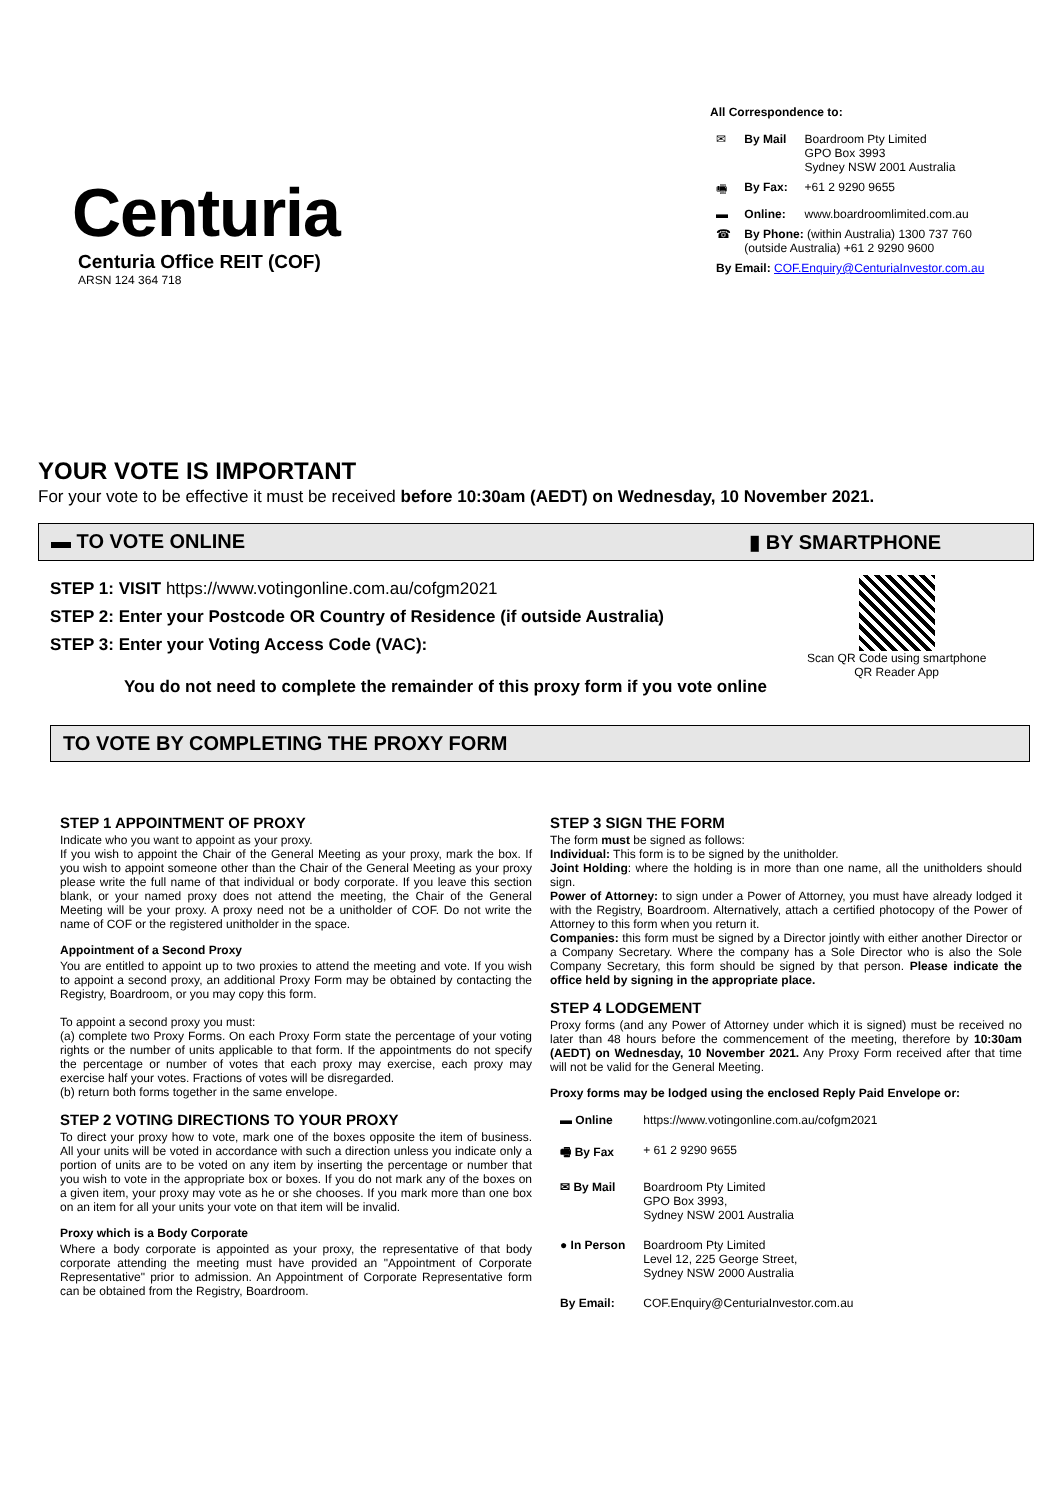Centuria
Centuria Office REIT (COF)
ARSN 124 364 718
All Correspondence to:
| ✉ | By Mail | Boardroom Pty Limited GPO Box 3993 Sydney NSW 2001 Australia |
| 🖷 | By Fax: | +61 2 9290 9655 |
| ▬ | Online: | www.boardroomlimited.com.au |
| ☎ | By Phone: (within Australia) 1300 737 760 (outside Australia) +61 2 9290 9600 | |
| By Email: COF.Enquiry@CenturiaInvestor.com.au | | |
YOUR VOTE IS IMPORTANT
For your vote to be effective it must be received before 10:30am (AEDT) on Wednesday, 10 November 2021.
▬ TO VOTE ONLINE ▮ BY SMARTPHONE
STEP 1: VISIT https://www.votingonline.com.au/cofgm2021
STEP 2: Enter your Postcode OR Country of Residence (if outside Australia)
STEP 3: Enter your Voting Access Code (VAC):
You do not need to complete the remainder of this proxy form if you vote online
Scan QR Code using smartphone
QR Reader App
TO VOTE BY COMPLETING THE PROXY FORM
STEP 1 APPOINTMENT OF PROXY
Indicate who you want to appoint as your proxy.
If you wish to appoint the Chair of the General Meeting as your proxy, mark the box. If you wish to appoint someone other than the Chair of the General Meeting as your proxy please write the full name of that individual or body corporate. If you leave this section blank, or your named proxy does not attend the meeting, the Chair of the General Meeting will be your proxy. A proxy need not be a unitholder of COF. Do not write the name of COF or the registered unitholder in the space.
Appointment of a Second Proxy
You are entitled to appoint up to two proxies to attend the meeting and vote. If you wish to appoint a second proxy, an additional Proxy Form may be obtained by contacting the Registry, Boardroom, or you may copy this form.
To appoint a second proxy you must:
(a) complete two Proxy Forms. On each Proxy Form state the percentage of your voting rights or the number of units applicable to that form. If the appointments do not specify the percentage or number of votes that each proxy may exercise, each proxy may exercise half your votes. Fractions of votes will be disregarded.
(b) return both forms together in the same envelope.
STEP 2 VOTING DIRECTIONS TO YOUR PROXY
To direct your proxy how to vote, mark one of the boxes opposite the item of business. All your units will be voted in accordance with such a direction unless you indicate only a portion of units are to be voted on any item by inserting the percentage or number that you wish to vote in the appropriate box or boxes. If you do not mark any of the boxes on a given item, your proxy may vote as he or she chooses. If you mark more than one box on an item for all your units your vote on that item will be invalid.
Proxy which is a Body Corporate
Where a body corporate is appointed as your proxy, the representative of that body corporate attending the meeting must have provided an "Appointment of Corporate Representative" prior to admission. An Appointment of Corporate Representative form can be obtained from the Registry, Boardroom.
STEP 3 SIGN THE FORM
The form must be signed as follows:
Individual: This form is to be signed by the unitholder.
Joint Holding: where the holding is in more than one name, all the unitholders should sign.
Power of Attorney: to sign under a Power of Attorney, you must have already lodged it with the Registry, Boardroom. Alternatively, attach a certified photocopy of the Power of Attorney to this form when you return it.
Companies: this form must be signed by a Director jointly with either another Director or a Company Secretary. Where the company has a Sole Director who is also the Sole Company Secretary, this form should be signed by that person. Please indicate the office held by signing in the appropriate place.
STEP 4 LODGEMENT
Proxy forms (and any Power of Attorney under which it is signed) must be received no later than 48 hours before the commencement of the meeting, therefore by 10:30am (AEDT) on Wednesday, 10 November 2021. Any Proxy Form received after that time will not be valid for the General Meeting.
Proxy forms may be lodged using the enclosed Reply Paid Envelope or:
| ▬ Online | https://www.votingonline.com.au/cofgm2021 |
| 🖷 By Fax | + 61 2 9290 9655 |
| ✉ By Mail | Boardroom Pty Limited GPO Box 3993, Sydney NSW 2001 Australia |
| ● In Person | Boardroom Pty Limited Level 12, 225 George Street, Sydney NSW 2000 Australia |
| By Email: | COF.Enquiry@CenturiaInvestor.com.au |